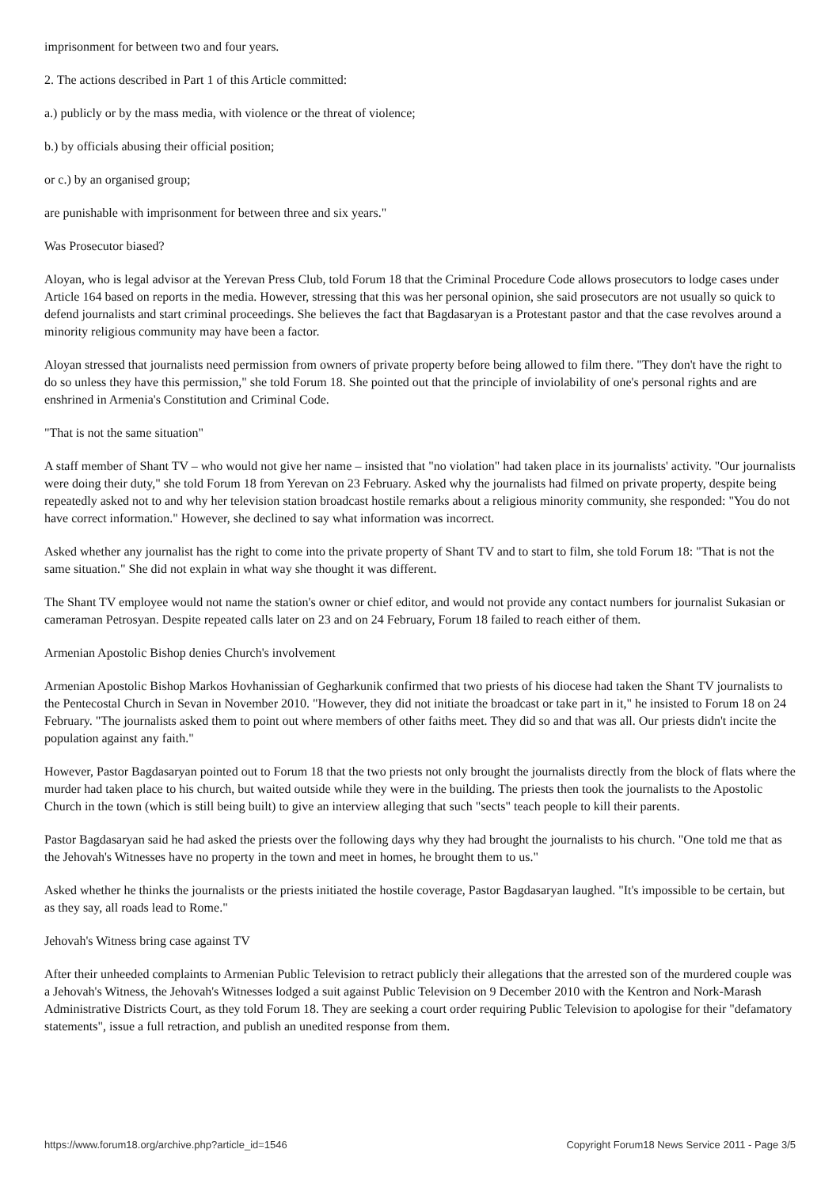imprisonment for between two and four years.
2. The actions described in Part 1 of this Article committed:
a.) publicly or by the mass media, with violence or the threat of violence;
b.) by officials abusing their official position;
or c.) by an organised group;
are punishable with imprisonment for between three and six years."
Was Prosecutor biased?
Aloyan, who is legal advisor at the Yerevan Press Club, told Forum 18 that the Criminal Procedure Code allows prosecutors to lodge cases under Article 164 based on reports in the media. However, stressing that this was her personal opinion, she said prosecutors are not usually so quick to defend journalists and start criminal proceedings. She believes the fact that Bagdasaryan is a Protestant pastor and that the case revolves around a minority religious community may have been a factor.
Aloyan stressed that journalists need permission from owners of private property before being allowed to film there. "They don't have the right to do so unless they have this permission," she told Forum 18. She pointed out that the principle of inviolability of one's personal rights and are enshrined in Armenia's Constitution and Criminal Code.
"That is not the same situation"
A staff member of Shant TV – who would not give her name – insisted that "no violation" had taken place in its journalists' activity. "Our journalists were doing their duty," she told Forum 18 from Yerevan on 23 February. Asked why the journalists had filmed on private property, despite being repeatedly asked not to and why her television station broadcast hostile remarks about a religious minority community, she responded: "You do not have correct information." However, she declined to say what information was incorrect.
Asked whether any journalist has the right to come into the private property of Shant TV and to start to film, she told Forum 18: "That is not the same situation." She did not explain in what way she thought it was different.
The Shant TV employee would not name the station's owner or chief editor, and would not provide any contact numbers for journalist Sukasian or cameraman Petrosyan. Despite repeated calls later on 23 and on 24 February, Forum 18 failed to reach either of them.
Armenian Apostolic Bishop denies Church's involvement
Armenian Apostolic Bishop Markos Hovhanissian of Gegharkunik confirmed that two priests of his diocese had taken the Shant TV journalists to the Pentecostal Church in Sevan in November 2010. "However, they did not initiate the broadcast or take part in it," he insisted to Forum 18 on 24 February. "The journalists asked them to point out where members of other faiths meet. They did so and that was all. Our priests didn't incite the population against any faith."
However, Pastor Bagdasaryan pointed out to Forum 18 that the two priests not only brought the journalists directly from the block of flats where the murder had taken place to his church, but waited outside while they were in the building. The priests then took the journalists to the Apostolic Church in the town (which is still being built) to give an interview alleging that such "sects" teach people to kill their parents.
Pastor Bagdasaryan said he had asked the priests over the following days why they had brought the journalists to his church. "One told me that as the Jehovah's Witnesses have no property in the town and meet in homes, he brought them to us."
Asked whether he thinks the journalists or the priests initiated the hostile coverage, Pastor Bagdasaryan laughed. "It's impossible to be certain, but as they say, all roads lead to Rome."
Jehovah's Witness bring case against TV
After their unheeded complaints to Armenian Public Television to retract publicly their allegations that the arrested son of the murdered couple was a Jehovah's Witness, the Jehovah's Witnesses lodged a suit against Public Television on 9 December 2010 with the Kentron and Nork-Marash Administrative Districts Court, as they told Forum 18. They are seeking a court order requiring Public Television to apologise for their "defamatory statements", issue a full retraction, and publish an unedited response from them.
https://www.forum18.org/archive.php?article_id=1546 Copyright Forum18 News Service 2011 - Page 3/5